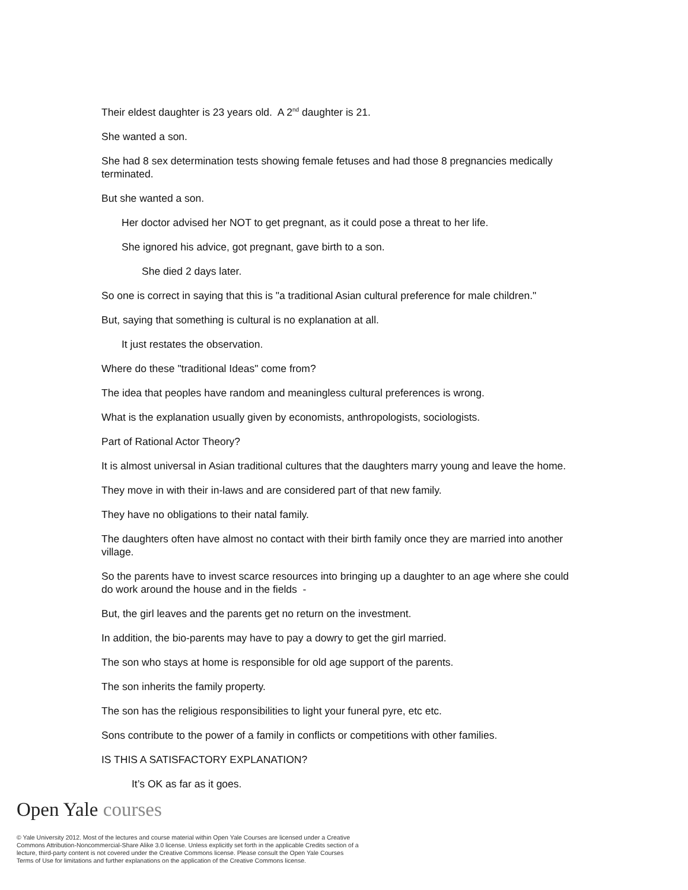Their eldest daughter is 23 years old. A 2<sup>nd</sup> daughter is 21.
She wanted a son.
She had 8 sex determination tests showing female fetuses and had those 8 pregnancies medically terminated.
But she wanted a son.
Her doctor advised her NOT to get pregnant, as it could pose a threat to her life.
She ignored his advice, got pregnant, gave birth to a son.
She died 2 days later.
So one is correct in saying that this is "a traditional Asian cultural preference for male children."
But, saying that something is cultural is no explanation at all.
It just restates the observation.
Where do these "traditional Ideas" come from?
The idea that peoples have random and meaningless cultural preferences is wrong.
What is the explanation usually given by economists, anthropologists, sociologists.
Part of Rational Actor Theory?
It is almost universal in Asian traditional cultures that the daughters marry young and leave the home.
They move in with their in-laws and are considered part of that new family.
They have no obligations to their natal family.
The daughters often have almost no contact with their birth family once they are married into another village.
So the parents have to invest scarce resources into bringing up a daughter to an age where she could do work around the house and in the fields -
But, the girl leaves and the parents get no return on the investment.
In addition, the bio-parents may have to pay a dowry to get the girl married.
The son who stays at home is responsible for old age support of the parents.
The son inherits the family property.
The son has the religious responsibilities to light your funeral pyre, etc etc.
Sons contribute to the power of a family in conflicts or competitions with other families.
IS THIS A SATISFACTORY EXPLANATION?
It’s OK as far as it goes.
Open Yale courses
© Yale University 2012. Most of the lectures and course material within Open Yale Courses are licensed under a Creative Commons Attribution-Noncommercial-Share Alike 3.0 license. Unless explicitly set forth in the applicable Credits section of a lecture, third-party content is not covered under the Creative Commons license. Please consult the Open Yale Courses Terms of Use for limitations and further explanations on the application of the Creative Commons license.